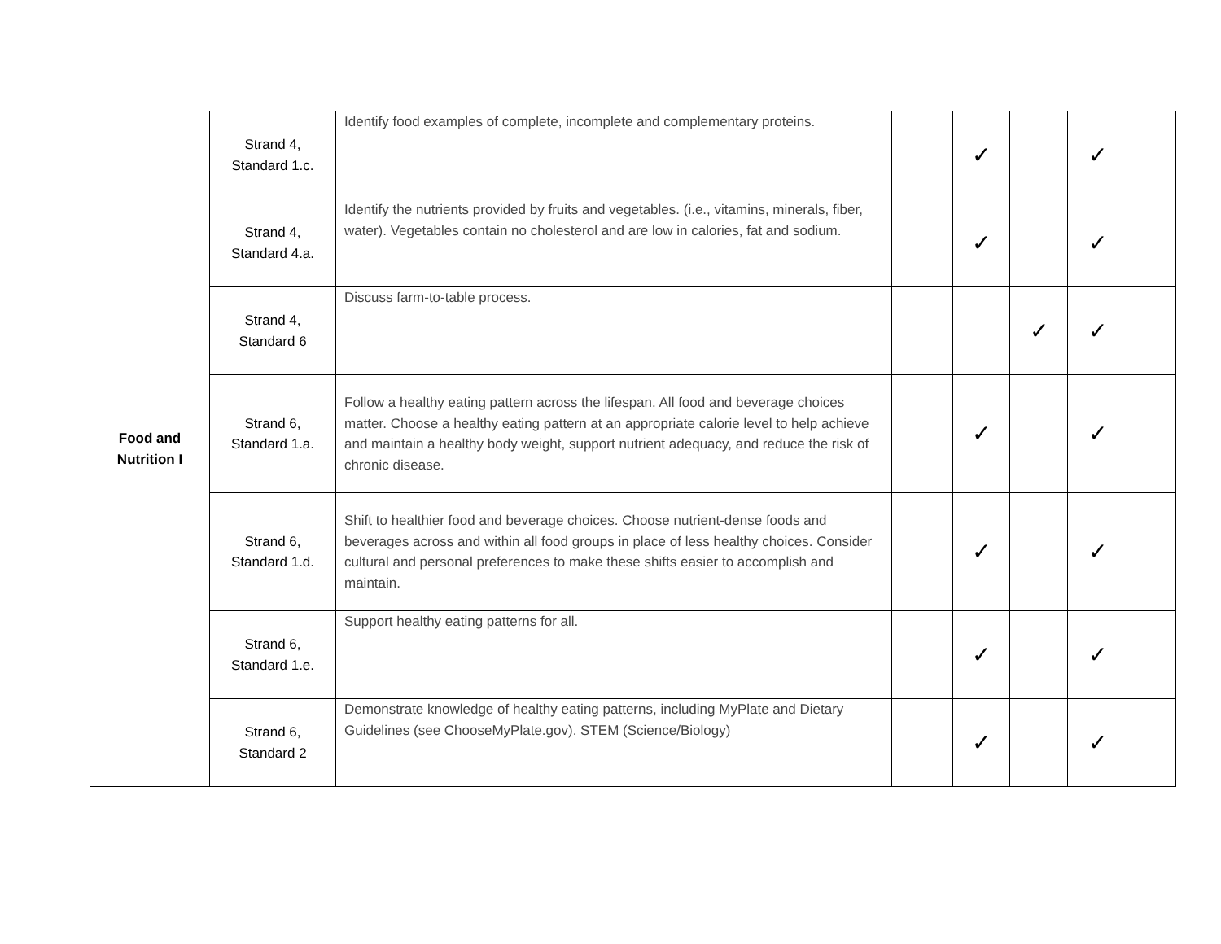| Food and Nutrition I | Strand 4, Standard 1.c. | Identify food examples of complete, incomplete and complementary proteins. | | ✓ | | ✓ | |
| | Strand 4, Standard 4.a. | Identify the nutrients provided by fruits and vegetables. (i.e., vitamins, minerals, fiber, water). Vegetables contain no cholesterol and are low in calories, fat and sodium. | | ✓ | | ✓ | |
| | Strand 4, Standard 6 | Discuss farm-to-table process. | | | ✓ | ✓ | |
| | Strand 6, Standard 1.a. | Follow a healthy eating pattern across the lifespan. All food and beverage choices matter. Choose a healthy eating pattern at an appropriate calorie level to help achieve and maintain a healthy body weight, support nutrient adequacy, and reduce the risk of chronic disease. | | ✓ | | ✓ | |
| | Strand 6, Standard 1.d. | Shift to healthier food and beverage choices. Choose nutrient-dense foods and beverages across and within all food groups in place of less healthy choices. Consider cultural and personal preferences to make these shifts easier to accomplish and maintain. | | ✓ | | ✓ | |
| | Strand 6, Standard 1.e. | Support healthy eating patterns for all. | | ✓ | | ✓ | |
| | Strand 6, Standard 2 | Demonstrate knowledge of healthy eating patterns, including MyPlate and Dietary Guidelines (see ChooseMyPlate.gov). STEM (Science/Biology) | | ✓ | | ✓ | |